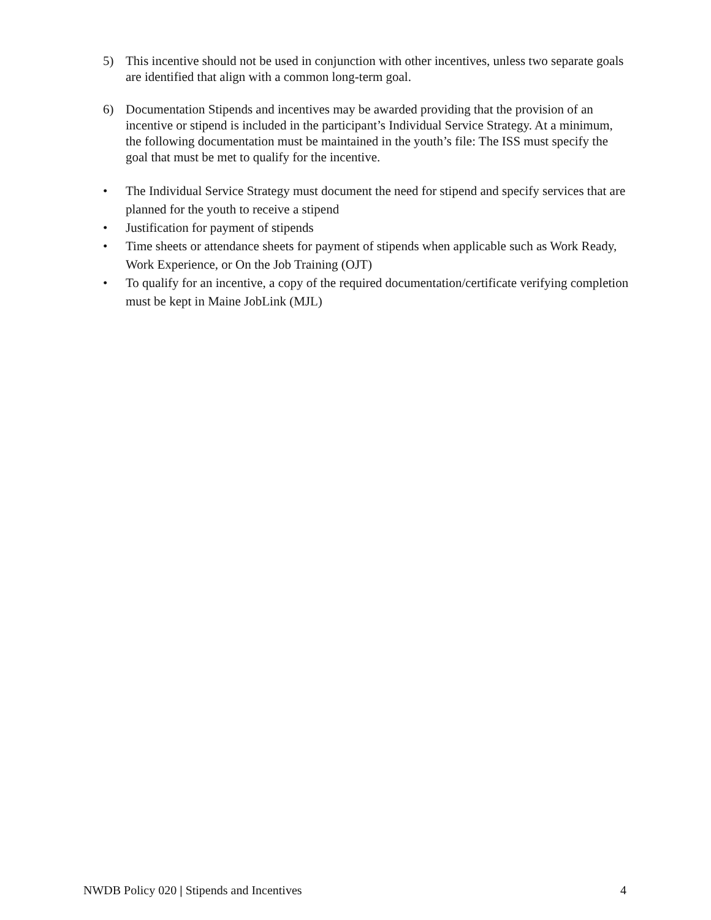5) This incentive should not be used in conjunction with other incentives, unless two separate goals are identified that align with a common long-term goal.
6) Documentation Stipends and incentives may be awarded providing that the provision of an incentive or stipend is included in the participant’s Individual Service Strategy. At a minimum, the following documentation must be maintained in the youth’s file: The ISS must specify the goal that must be met to qualify for the incentive.
• The Individual Service Strategy must document the need for stipend and specify services that are planned for the youth to receive a stipend
• Justification for payment of stipends
• Time sheets or attendance sheets for payment of stipends when applicable such as Work Ready, Work Experience, or On the Job Training (OJT)
• To qualify for an incentive, a copy of the required documentation/certificate verifying completion must be kept in Maine JobLink (MJL)
NWDB Policy 020 | Stipends and Incentives 4